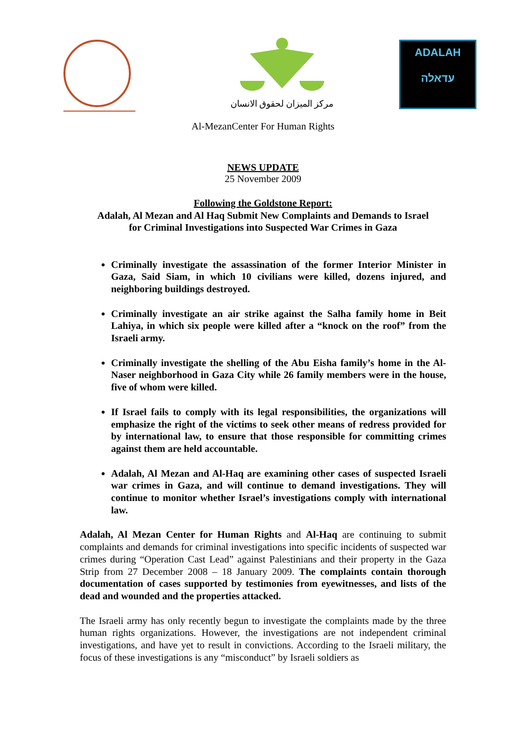مركز الميزان لحقوق الانسان
ADALAH
עדאלה
Al-MezanCenter For Human Rights
NEWS UPDATE
25 November 2009
Following the Goldstone Report:
Adalah, Al Mezan and Al Haq Submit New Complaints and Demands to Israel
for Criminal Investigations into Suspected War Crimes in Gaza
Criminally investigate the assassination of the former Interior Minister in Gaza, Said Siam, in which 10 civilians were killed, dozens injured, and neighboring buildings destroyed.
Criminally investigate an air strike against the Salha family home in Beit Lahiya, in which six people were killed after a “knock on the roof” from the Israeli army.
Criminally investigate the shelling of the Abu Eisha family’s home in the Al-Naser neighborhood in Gaza City while 26 family members were in the house, five of whom were killed.
If Israel fails to comply with its legal responsibilities, the organizations will emphasize the right of the victims to seek other means of redress provided for by international law, to ensure that those responsible for committing crimes against them are held accountable.
Adalah, Al Mezan and Al-Haq are examining other cases of suspected Israeli war crimes in Gaza, and will continue to demand investigations. They will continue to monitor whether Israel’s investigations comply with international law.
Adalah, Al Mezan Center for Human Rights and Al-Haq are continuing to submit complaints and demands for criminal investigations into specific incidents of suspected war crimes during “Operation Cast Lead” against Palestinians and their property in the Gaza Strip from 27 December 2008 – 18 January 2009. The complaints contain thorough documentation of cases supported by testimonies from eyewitnesses, and lists of the dead and wounded and the properties attacked.
The Israeli army has only recently begun to investigate the complaints made by the three human rights organizations. However, the investigations are not independent criminal investigations, and have yet to result in convictions. According to the Israeli military, the focus of these investigations is any “misconduct” by Israeli soldiers as